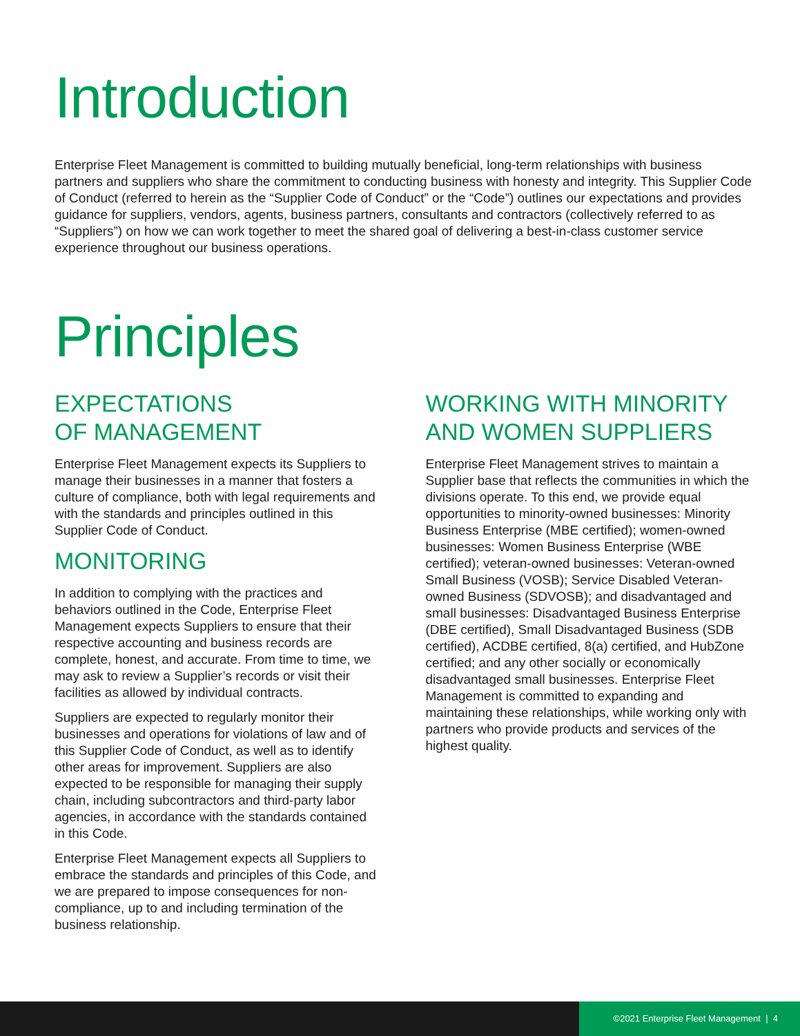Introduction
Enterprise Fleet Management is committed to building mutually beneficial, long-term relationships with business partners and suppliers who share the commitment to conducting business with honesty and integrity. This Supplier Code of Conduct (referred to herein as the “Supplier Code of Conduct” or the “Code”) outlines our expectations and provides guidance for suppliers, vendors, agents, business partners, consultants and contractors (collectively referred to as “Suppliers”) on how we can work together to meet the shared goal of delivering a best-in-class customer service experience throughout our business operations.
Principles
EXPECTATIONS
OF MANAGEMENT
Enterprise Fleet Management expects its Suppliers to manage their businesses in a manner that fosters a culture of compliance, both with legal requirements and with the standards and principles outlined in this Supplier Code of Conduct.
MONITORING
In addition to complying with the practices and behaviors outlined in the Code, Enterprise Fleet Management expects Suppliers to ensure that their respective accounting and business records are complete, honest, and accurate. From time to time, we may ask to review a Supplier’s records or visit their facilities as allowed by individual contracts.
Suppliers are expected to regularly monitor their businesses and operations for violations of law and of this Supplier Code of Conduct, as well as to identify other areas for improvement. Suppliers are also expected to be responsible for managing their supply chain, including subcontractors and third-party labor agencies, in accordance with the standards contained in this Code.
Enterprise Fleet Management expects all Suppliers to embrace the standards and principles of this Code, and we are prepared to impose consequences for non-compliance, up to and including termination of the business relationship.
WORKING WITH MINORITY
AND WOMEN SUPPLIERS
Enterprise Fleet Management strives to maintain a Supplier base that reflects the communities in which the divisions operate. To this end, we provide equal opportunities to minority-owned businesses: Minority Business Enterprise (MBE certified); women-owned businesses: Women Business Enterprise (WBE certified); veteran-owned businesses: Veteran-owned Small Business (VOSB); Service Disabled Veteran-owned Business (SDVOSB); and disadvantaged and small businesses: Disadvantaged Business Enterprise (DBE certified), Small Disadvantaged Business (SDB certified), ACDBE certified, 8(a) certified, and HubZone certified; and any other socially or economically disadvantaged small businesses. Enterprise Fleet Management is committed to expanding and maintaining these relationships, while working only with partners who provide products and services of the highest quality.
©2021 Enterprise Fleet Management | 4